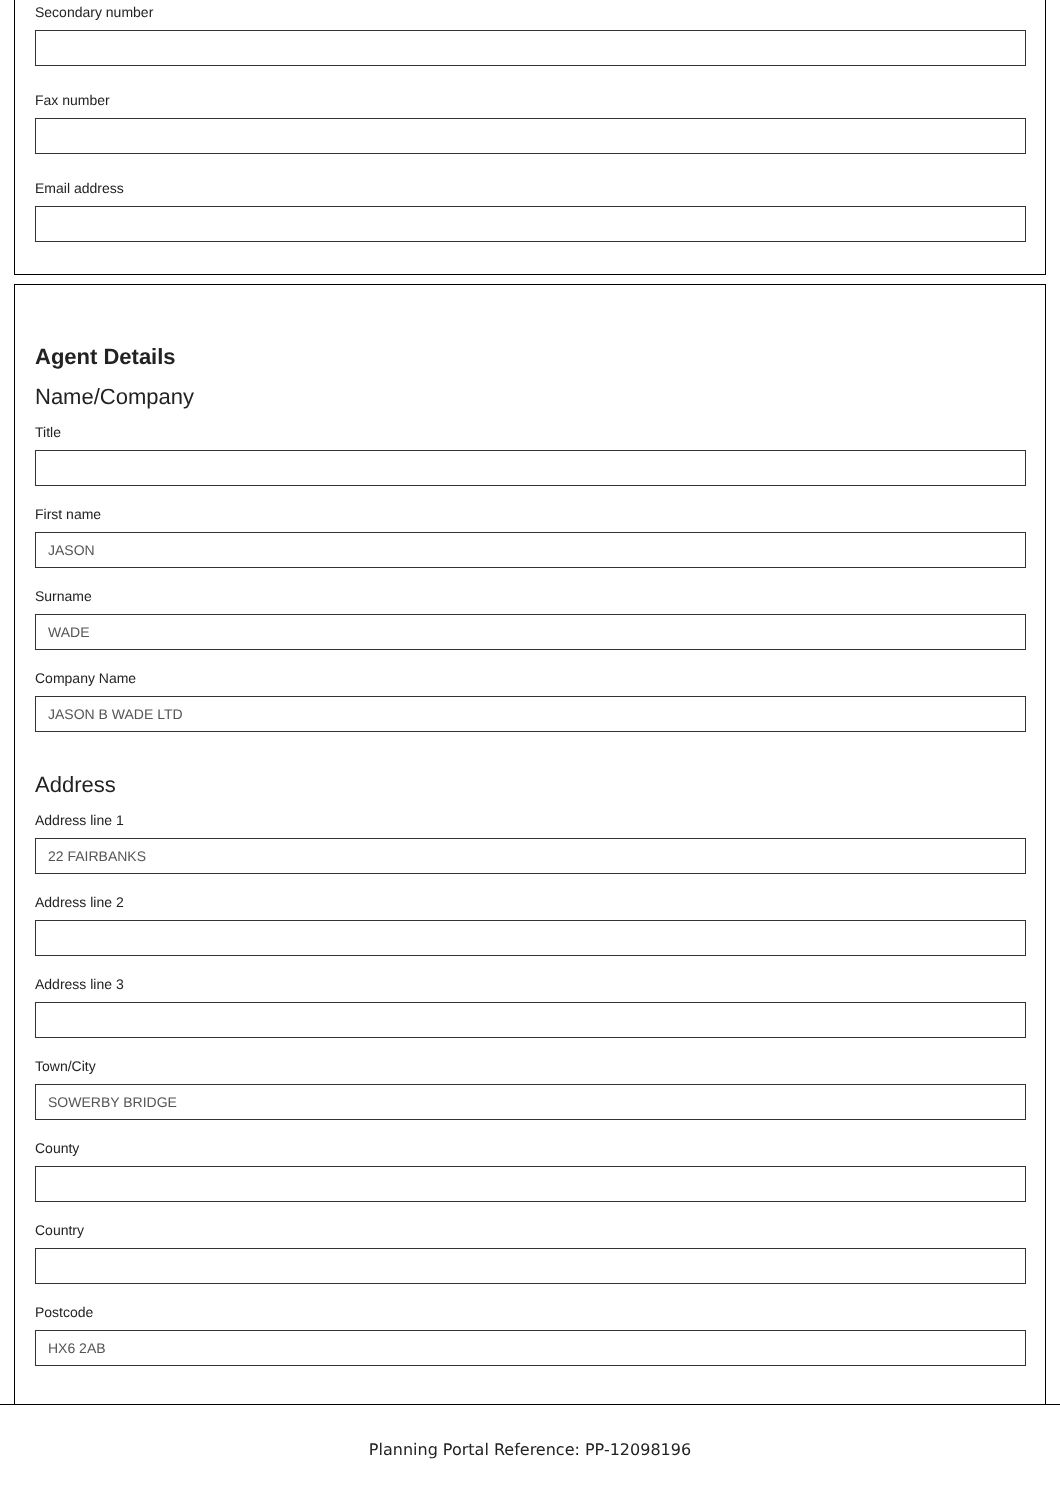Secondary number
Fax number
Email address
Agent Details
Name/Company
Title
First name
JASON
Surname
WADE
Company Name
JASON B WADE LTD
Address
Address line 1
22 FAIRBANKS
Address line 2
Address line 3
Town/City
SOWERBY BRIDGE
County
Country
Postcode
HX6 2AB
Planning Portal Reference: PP-12098196